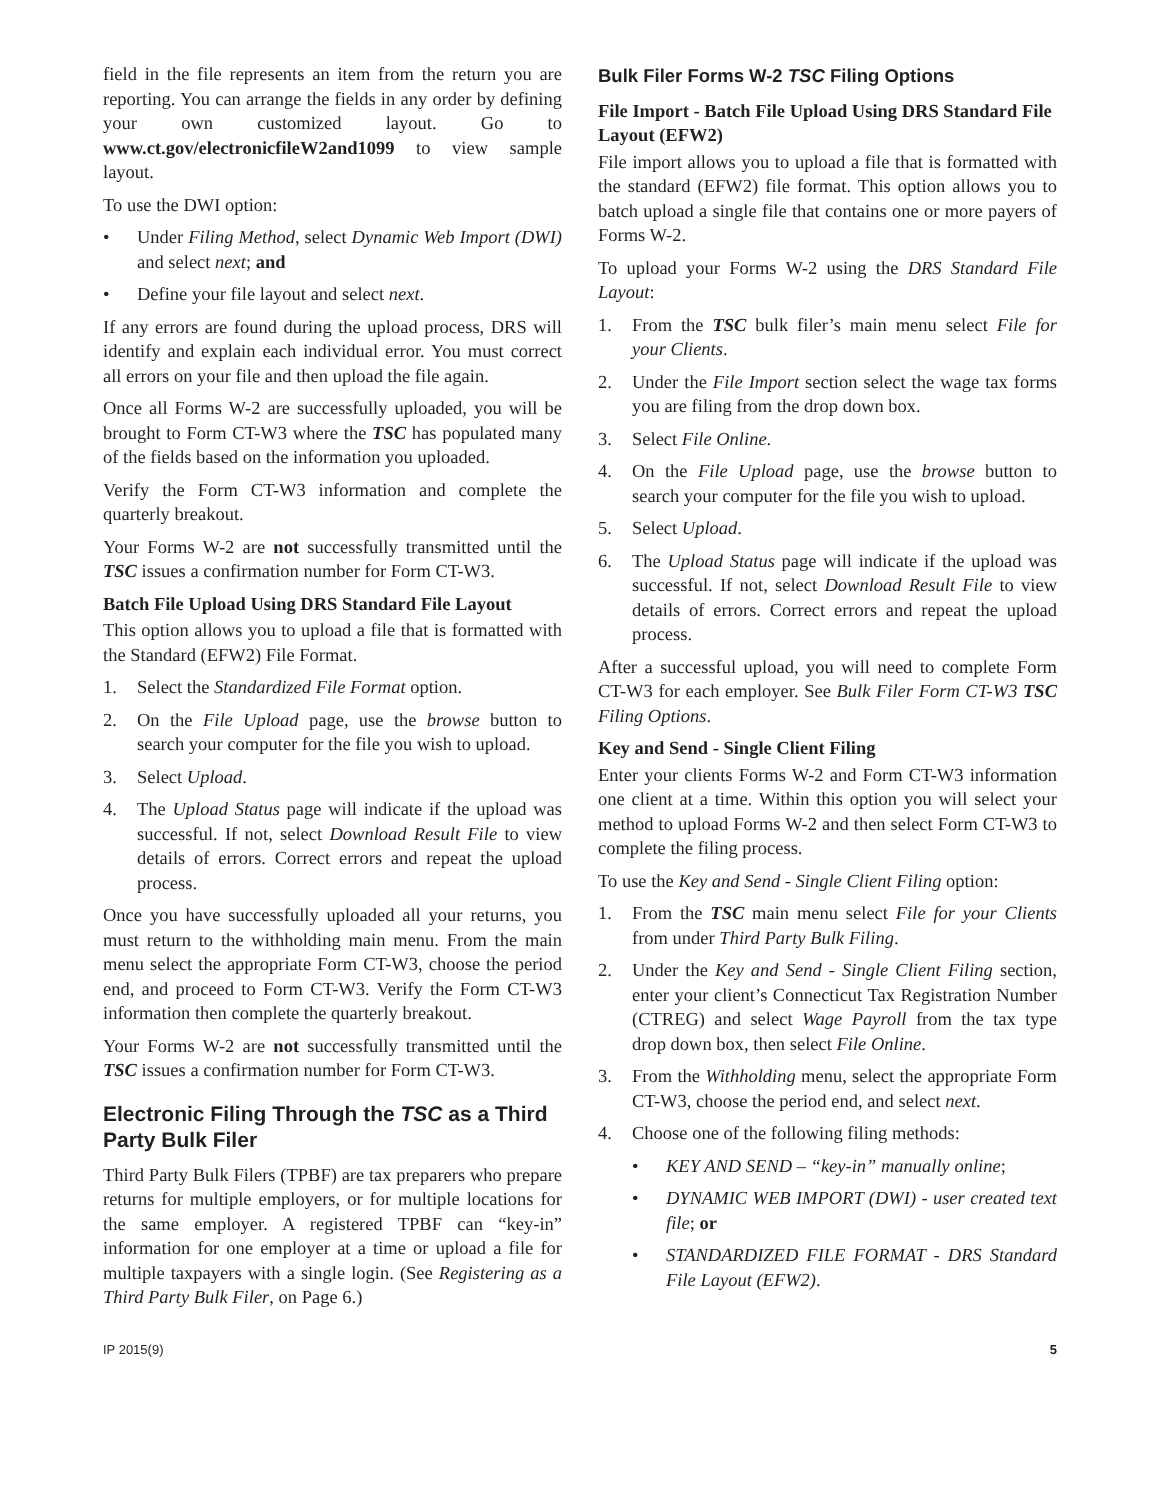field in the file represents an item from the return you are reporting. You can arrange the fields in any order by defining your own customized layout. Go to www.ct.gov/electronicfileW2and1099 to view sample layout.
To use the DWI option:
• Under Filing Method, select Dynamic Web Import (DWI) and select next; and
• Define your file layout and select next.
If any errors are found during the upload process, DRS will identify and explain each individual error. You must correct all errors on your file and then upload the file again.
Once all Forms W-2 are successfully uploaded, you will be brought to Form CT-W3 where the TSC has populated many of the fields based on the information you uploaded.
Verify the Form CT-W3 information and complete the quarterly breakout.
Your Forms W-2 are not successfully transmitted until the TSC issues a confirmation number for Form CT-W3.
Batch File Upload Using DRS Standard File Layout
This option allows you to upload a file that is formatted with the Standard (EFW2) File Format.
1. Select the Standardized File Format option.
2. On the File Upload page, use the browse button to search your computer for the file you wish to upload.
3. Select Upload.
4. The Upload Status page will indicate if the upload was successful. If not, select Download Result File to view details of errors. Correct errors and repeat the upload process.
Once you have successfully uploaded all your returns, you must return to the withholding main menu. From the main menu select the appropriate Form CT-W3, choose the period end, and proceed to Form CT-W3. Verify the Form CT-W3 information then complete the quarterly breakout.
Your Forms W-2 are not successfully transmitted until the TSC issues a confirmation number for Form CT-W3.
Electronic Filing Through the TSC as a Third Party Bulk Filer
Third Party Bulk Filers (TPBF) are tax preparers who prepare returns for multiple employers, or for multiple locations for the same employer. A registered TPBF can “key-in” information for one employer at a time or upload a file for multiple taxpayers with a single login. (See Registering as a Third Party Bulk Filer, on Page 6.)
Bulk Filer Forms W-2 TSC Filing Options
File Import - Batch File Upload Using DRS Standard File Layout (EFW2)
File import allows you to upload a file that is formatted with the standard (EFW2) file format. This option allows you to batch upload a single file that contains one or more payers of Forms W-2.
To upload your Forms W-2 using the DRS Standard File Layout:
1. From the TSC bulk filer’s main menu select File for your Clients.
2. Under the File Import section select the wage tax forms you are filing from the drop down box.
3. Select File Online.
4. On the File Upload page, use the browse button to search your computer for the file you wish to upload.
5. Select Upload.
6. The Upload Status page will indicate if the upload was successful. If not, select Download Result File to view details of errors. Correct errors and repeat the upload process.
After a successful upload, you will need to complete Form CT-W3 for each employer. See Bulk Filer Form CT-W3 TSC Filing Options.
Key and Send - Single Client Filing
Enter your clients Forms W-2 and Form CT-W3 information one client at a time. Within this option you will select your method to upload Forms W-2 and then select Form CT-W3 to complete the filing process.
To use the Key and Send - Single Client Filing option:
1. From the TSC main menu select File for your Clients from under Third Party Bulk Filing.
2. Under the Key and Send - Single Client Filing section, enter your client’s Connecticut Tax Registration Number (CTREG) and select Wage Payroll from the tax type drop down box, then select File Online.
3. From the Withholding menu, select the appropriate Form CT-W3, choose the period end, and select next.
4. Choose one of the following filing methods:
• KEY AND SEND – “key-in” manually online;
• DYNAMIC WEB IMPORT (DWI) - user created text file; or
• STANDARDIZED FILE FORMAT - DRS Standard File Layout (EFW2).
IP 2015(9) 5